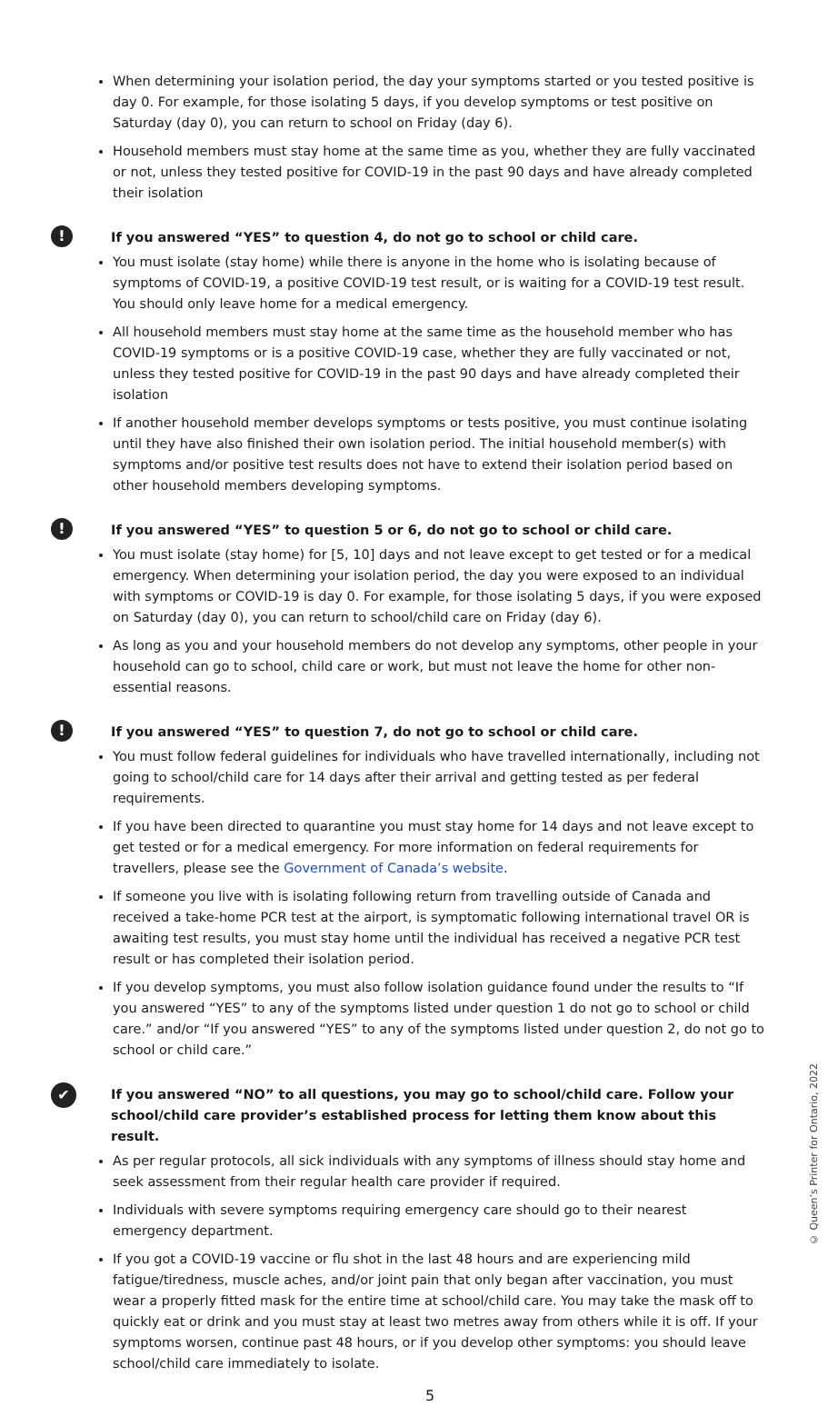When determining your isolation period, the day your symptoms started or you tested positive is day 0. For example, for those isolating 5 days, if you develop symptoms or test positive on Saturday (day 0), you can return to school on Friday (day 6).
Household members must stay home at the same time as you, whether they are fully vaccinated or not, unless they tested positive for COVID-19 in the past 90 days and have already completed their isolation
!
If you answered “YES” to question 4, do not go to school or child care.
You must isolate (stay home) while there is anyone in the home who is isolating because of symptoms of COVID-19, a positive COVID-19 test result, or is waiting for a COVID-19 test result. You should only leave home for a medical emergency.
All household members must stay home at the same time as the household member who has COVID-19 symptoms or is a positive COVID-19 case, whether they are fully vaccinated or not, unless they tested positive for COVID-19 in the past 90 days and have already completed their isolation
If another household member develops symptoms or tests positive, you must continue isolating until they have also finished their own isolation period. The initial household member(s) with symptoms and/or positive test results does not have to extend their isolation period based on other household members developing symptoms.
!
If you answered “YES” to question 5 or 6, do not go to school or child care.
You must isolate (stay home) for [5, 10] days and not leave except to get tested or for a medical emergency. When determining your isolation period, the day you were exposed to an individual with symptoms or COVID-19 is day 0. For example, for those isolating 5 days, if you were exposed on Saturday (day 0), you can return to school/child care on Friday (day 6).
As long as you and your household members do not develop any symptoms, other people in your household can go to school, child care or work, but must not leave the home for other non-essential reasons.
!
If you answered “YES” to question 7, do not go to school or child care.
You must follow federal guidelines for individuals who have travelled internationally, including not going to school/child care for 14 days after their arrival and getting tested as per federal requirements.
If you have been directed to quarantine you must stay home for 14 days and not leave except to get tested or for a medical emergency. For more information on federal requirements for travellers, please see the Government of Canada’s website.
If someone you live with is isolating following return from travelling outside of Canada and received a take-home PCR test at the airport, is symptomatic following international travel OR is awaiting test results, you must stay home until the individual has received a negative PCR test result or has completed their isolation period.
If you develop symptoms, you must also follow isolation guidance found under the results to “If you answered “YES” to any of the symptoms listed under question 1 do not go to school or child care.” and/or “If you answered “YES” to any of the symptoms listed under question 2, do not go to school or child care.”
✔
If you answered “NO” to all questions, you may go to school/child care. Follow your school/child care provider’s established process for letting them know about this result.
As per regular protocols, all sick individuals with any symptoms of illness should stay home and seek assessment from their regular health care provider if required.
Individuals with severe symptoms requiring emergency care should go to their nearest emergency department.
If you got a COVID-19 vaccine or flu shot in the last 48 hours and are experiencing mild fatigue/tiredness, muscle aches, and/or joint pain that only began after vaccination, you must wear a properly fitted mask for the entire time at school/child care. You may take the mask off to quickly eat or drink and you must stay at least two metres away from others while it is off. If your symptoms worsen, continue past 48 hours, or if you develop other symptoms: you should leave school/child care immediately to isolate.
5
© Queen’s Printer for Ontario, 2022